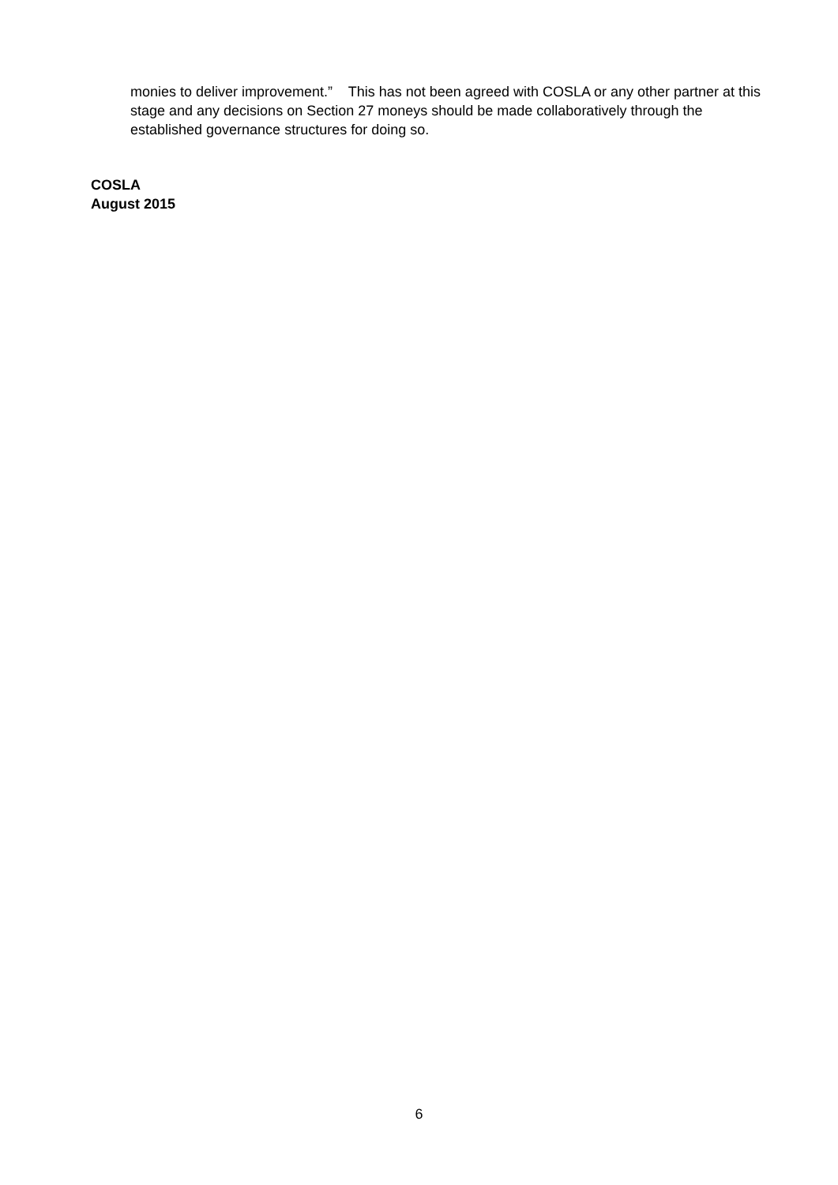monies to deliver improvement.” This has not been agreed with COSLA or any other partner at this stage and any decisions on Section 27 moneys should be made collaboratively through the established governance structures for doing so.
COSLA
August 2015
6